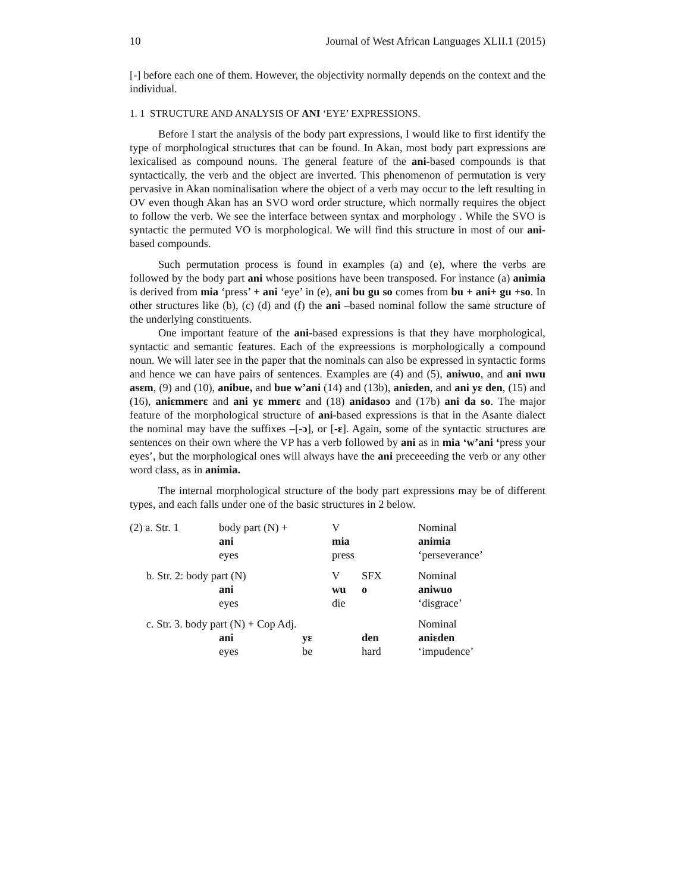10 Journal of West African Languages XLII.1 (2015)
[-] before each one of them. However, the objectivity normally depends on the context and the individual.
1. 1 STRUCTURE AND ANALYSIS OF ANI ‘EYE’ EXPRESSIONS.
Before I start the analysis of the body part expressions, I would like to first identify the type of morphological structures that can be found. In Akan, most body part expressions are lexicalised as compound nouns. The general feature of the ani-based compounds is that syntactically, the verb and the object are inverted. This phenomenon of permutation is very pervasive in Akan nominalisation where the object of a verb may occur to the left resulting in OV even though Akan has an SVO word order structure, which normally requires the object to follow the verb. We see the interface between syntax and morphology . While the SVO is syntactic the permuted VO is morphological. We will find this structure in most of our ani-based compounds.
Such permutation process is found in examples (a) and (e), where the verbs are followed by the body part ani whose positions have been transposed. For instance (a) animia is derived from mia ‘press’ + ani ‘eye’ in (e), ani bu gu so comes from bu + ani+ gu +so. In other structures like (b), (c) (d) and (f) the ani –based nominal follow the same structure of the underlying constituents.
One important feature of the ani-based expressions is that they have morphological, syntactic and semantic features. Each of the expreessions is morphologically a compound noun. We will later see in the paper that the nominals can also be expressed in syntactic forms and hence we can have pairs of sentences. Examples are (4) and (5), aniwuo, and ani nwu asɛm, (9) and (10), anibue, and bue w’ani (14) and (13b), aniɛden, and ani yɛ den, (15) and (16), aniɛmmerɛ and ani yɛ mmerɛ and (18) anidasoɔ and (17b) ani da so. The major feature of the morphological structure of ani-based expressions is that in the Asante dialect the nominal may have the suffixes –[-ɔ], or [-ɛ]. Again, some of the syntactic structures are sentences on their own where the VP has a verb followed by ani as in mia ‘w’ani ‘press your eyes’, but the morphological ones will always have the ani preceeeding the verb or any other word class, as in animia.
The internal morphological structure of the body part expressions may be of different types, and each falls under one of the basic structures in 2 below.
| (2) a. Str. 1 | body part (N) + | | V | | Nominal |
| | ani | | mia | | animia |
| | eyes | | press | | ‘perseverance’ |
| b. Str. 2: body part (N) | | | V | SFX | Nominal |
| | ani | | wu | o | aniwuo |
| | eyes | | die | | ‘disgrace’ |
| c. Str. 3. body part (N) + Cop Adj. | | | | | Nominal |
| | ani | yɛ | | den | aniɛden |
| | eyes | be | | hard | ‘impudence’ |